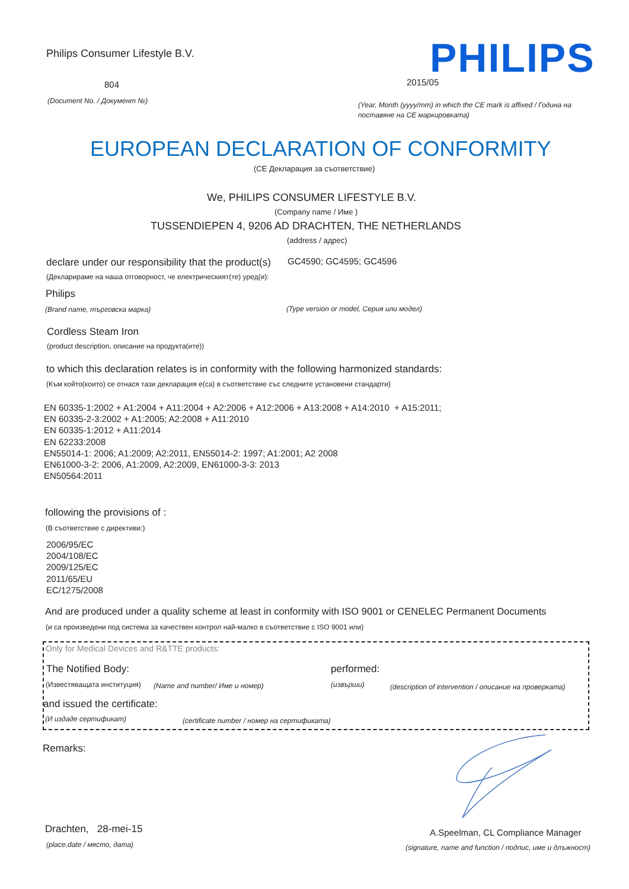Philips Consumer Lifestyle B.V. PHILIPS
804 2015/05
(Document No. / Документ №)
(Year, Month (yyyy/mm) in which the CE mark is affixed / Година на
поставяне на CE маркировката)
EUROPEAN DECLARATION OF CONFORMITY
(CE Декларация за съответствие)
We, PHILIPS CONSUMER LIFESTYLE B.V.
(Company name / Име )
TUSSENDIEPEN 4, 9206 AD DRACHTEN, THE NETHERLANDS
(address / адрес)
declare under our responsibility that the product(s) GC4590; GC4595; GC4596
(Декларираме на наша отговорност, че електрическият(те) уред(и):
Philips
(Brand name, търговска марка) (Type version or model, Серия или модел)
Cordless Steam Iron
(product description, описание на продукта(ите))
to which this declaration relates is in conformity with the following harmonized standards:
(Към който(които) се отнася тази декларация е(са) в съответствие със следните установени стандарти)
EN 60335-1:2002 + A1:2004 + A11:2004 + A2:2006 + A12:2006 + A13:2008 + A14:2010 + A15:2011;
EN 60335-2-3:2002 + A1:2005; A2:2008 + A11:2010
EN 60335-1:2012 + A11:2014
EN 62233:2008
EN55014-1: 2006; A1:2009; A2:2011, EN55014-2: 1997; A1:2001; A2 2008
EN61000-3-2: 2006, A1:2009, A2:2009, EN61000-3-3: 2013
EN50564:2011
following the provisions of :
(В съответствие с директиви:)
2006/95/EC
2004/108/EC
2009/125/EC
2011/65/EU
EC/1275/2008
And are produced under a quality scheme at least in conformity with ISO 9001 or CENELEC Permanent Documents
(и са произведени под система за качествен контрол най-малко в съответствие с ISO 9001 или)
Only for Medical Devices and R&TTE products:
The Notified Body: performed:
(Известяващата институция) (Name and number/ Име и номер) (извърши) (description of intervention / описание на проверката)
and issued the certificate:
(И издаде сертификат) (certificate number / номер на сертификата)
Remarks:
Drachten, 28-mei-15
(place,date / място, дата)
A.Speelman, CL Compliance Manager
(signature, name and function / подпис, име и длъжност)